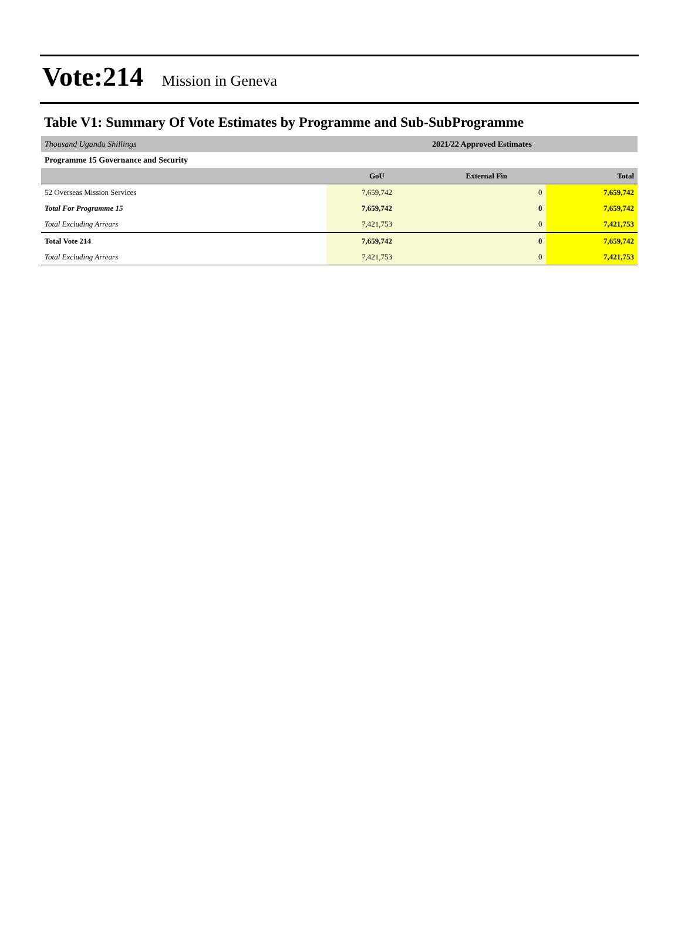Vote:214 Mission in Geneva
Table V1: Summary Of Vote Estimates by Programme and Sub-SubProgramme
| Thousand Uganda Shillings | 2021/22 Approved Estimates | | |
| Programme 15 Governance and Security | | | |
| | GoU | External Fin | Total |
| 52 Overseas Mission Services | 7,659,742 | 0 | 7,659,742 |
| Total For Programme 15 | 7,659,742 | 0 | 7,659,742 |
| Total Excluding Arrears | 7,421,753 | 0 | 7,421,753 |
| Total Vote 214 | 7,659,742 | 0 | 7,659,742 |
| Total Excluding Arrears | 7,421,753 | 0 | 7,421,753 |